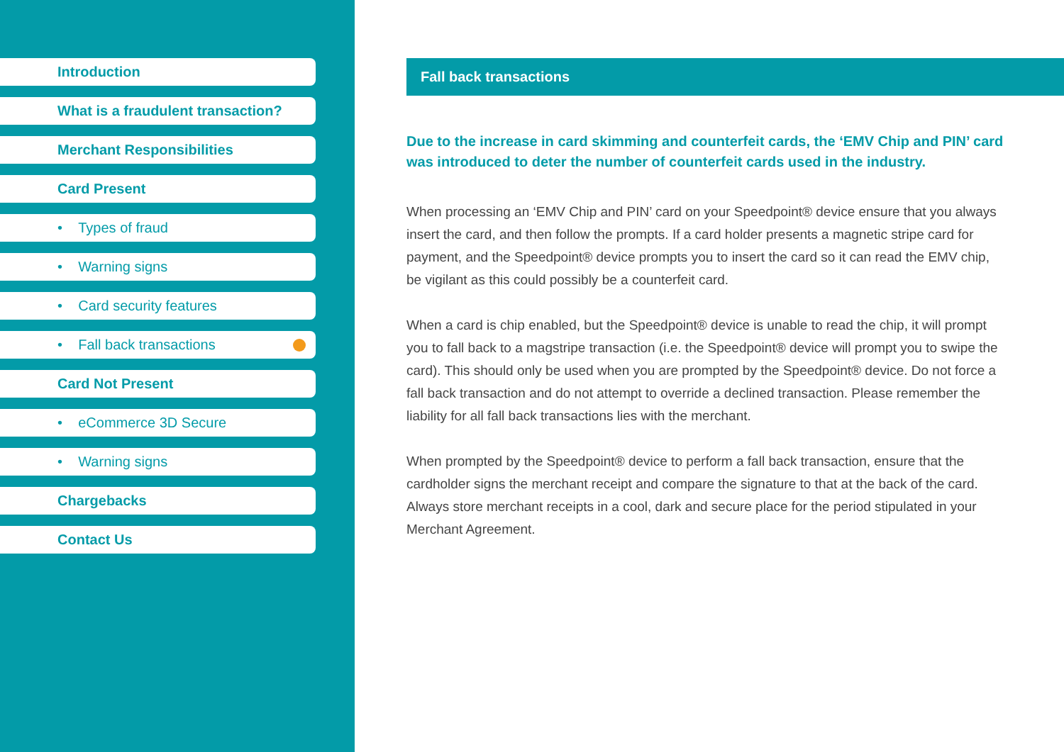Introduction
What is a fraudulent transaction?
Merchant Responsibilities
Card Present
• Types of fraud
• Warning signs
• Card security features
• Fall back transactions
Card Not Present
• eCommerce 3D Secure
• Warning signs
Chargebacks
Contact Us
Fall back transactions
Due to the increase in card skimming and counterfeit cards, the ‘EMV Chip and PIN’ card was introduced to deter the number of counterfeit cards used in the industry.
When processing an ‘EMV Chip and PIN’ card on your Speedpoint® device ensure that you always insert the card, and then follow the prompts. If a card holder presents a magnetic stripe card for payment, and the Speedpoint® device prompts you to insert the card so it can read the EMV chip, be vigilant as this could possibly be a counterfeit card.
When a card is chip enabled, but the Speedpoint® device is unable to read the chip, it will prompt you to fall back to a magstripe transaction (i.e. the Speedpoint® device will prompt you to swipe the card). This should only be used when you are prompted by the Speedpoint® device. Do not force a fall back transaction and do not attempt to override a declined transaction. Please remember the liability for all fall back transactions lies with the merchant.
When prompted by the Speedpoint® device to perform a fall back transaction, ensure that the cardholder signs the merchant receipt and compare the signature to that at the back of the card. Always store merchant receipts in a cool, dark and secure place for the period stipulated in your Merchant Agreement.